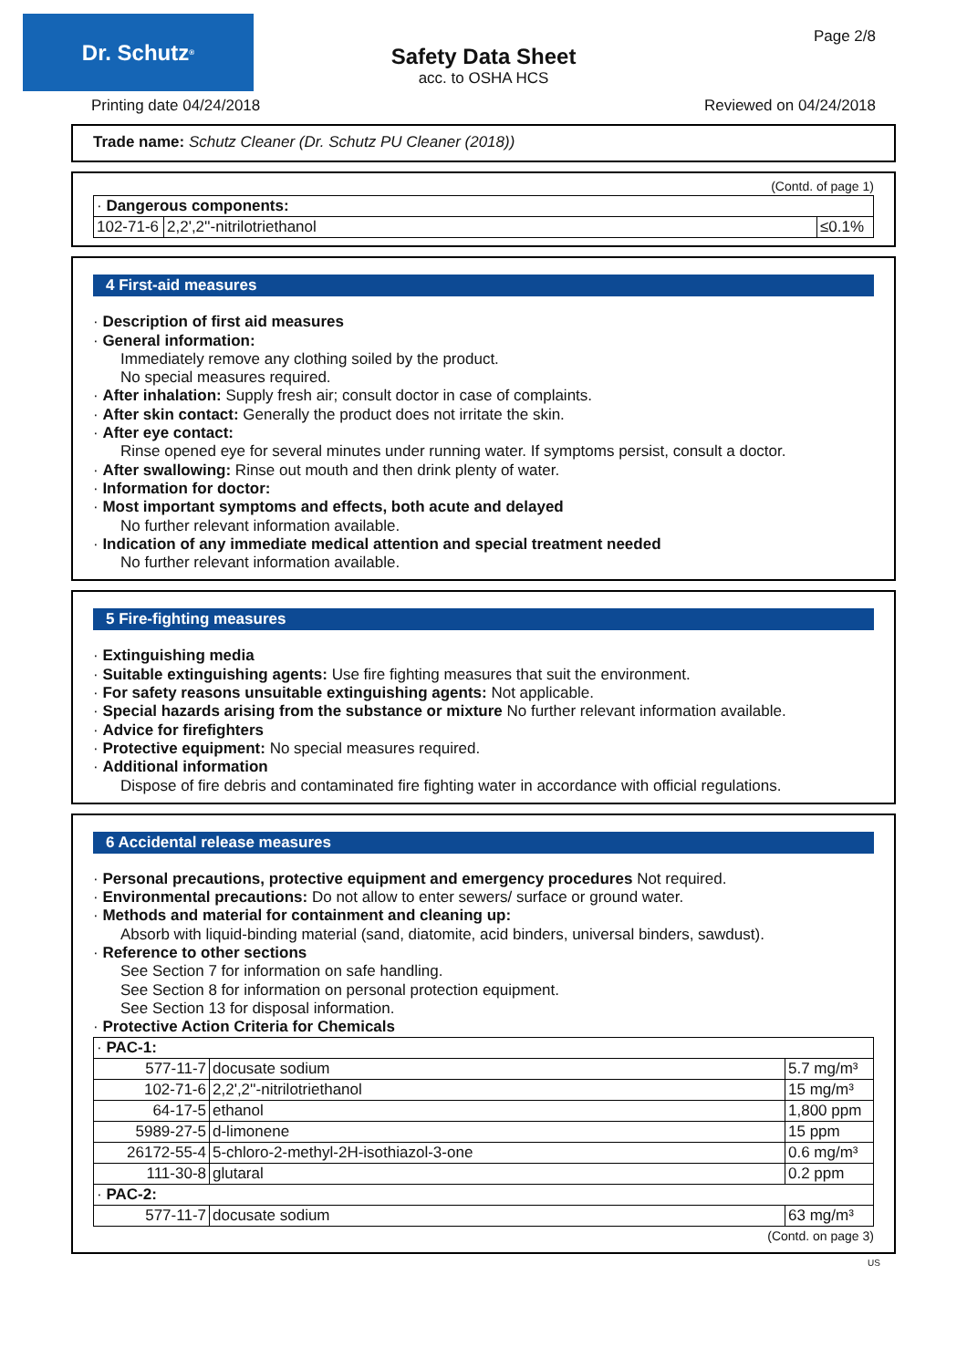Dr. Schutz<sup>®</sup> Page 2/8
Safety Data Sheet
acc. to OSHA HCS
Printing date 04/24/2018 Reviewed on 04/24/2018
Trade name: Schutz Cleaner (Dr. Schutz PU Cleaner (2018))
(Contd. of page 1)
| · Dangerous components: | | |
| 102-71-6 | 2,2',2''-nitrilotriethanol | ≤0.1% |
4 First-aid measures
· Description of first aid measures
· General information:
Immediately remove any clothing soiled by the product.
No special measures required.
· After inhalation: Supply fresh air; consult doctor in case of complaints.
· After skin contact: Generally the product does not irritate the skin.
· After eye contact:
Rinse opened eye for several minutes under running water. If symptoms persist, consult a doctor.
· After swallowing: Rinse out mouth and then drink plenty of water.
· Information for doctor:
· Most important symptoms and effects, both acute and delayed
No further relevant information available.
· Indication of any immediate medical attention and special treatment needed
No further relevant information available.
5 Fire-fighting measures
· Extinguishing media
· Suitable extinguishing agents: Use fire fighting measures that suit the environment.
· For safety reasons unsuitable extinguishing agents: Not applicable.
· Special hazards arising from the substance or mixture No further relevant information available.
· Advice for firefighters
· Protective equipment: No special measures required.
· Additional information
Dispose of fire debris and contaminated fire fighting water in accordance with official regulations.
6 Accidental release measures
· Personal precautions, protective equipment and emergency procedures Not required.
· Environmental precautions: Do not allow to enter sewers/ surface or ground water.
· Methods and material for containment and cleaning up:
Absorb with liquid-binding material (sand, diatomite, acid binders, universal binders, sawdust).
· Reference to other sections
See Section 7 for information on safe handling.
See Section 8 for information on personal protection equipment.
See Section 13 for disposal information.
· Protective Action Criteria for Chemicals
| · PAC-1: | | |
| 577-11-7 | docusate sodium | 5.7 mg/m³ |
| 102-71-6 | 2,2',2''-nitrilotriethanol | 15 mg/m³ |
| 64-17-5 | ethanol | 1,800 ppm |
| 5989-27-5 | d-limonene | 15 ppm |
| 26172-55-4 | 5-chloro-2-methyl-2H-isothiazol-3-one | 0.6 mg/m³ |
| 111-30-8 | glutaral | 0.2 ppm |
| · PAC-2: | | |
| 577-11-7 | docusate sodium | 63 mg/m³ |
(Contd. on page 3)
US